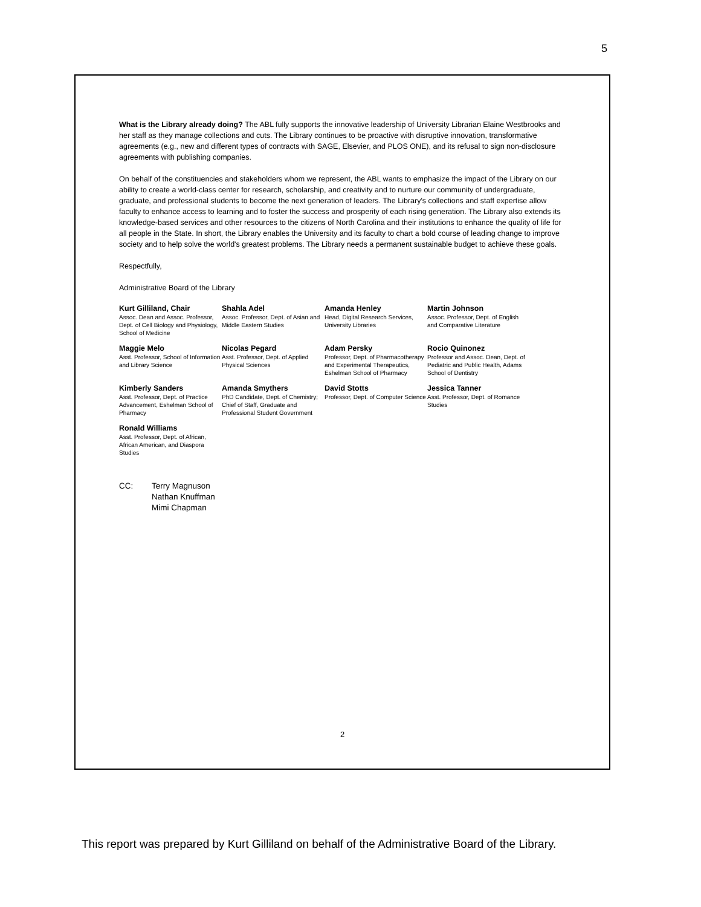5
What is the Library already doing? The ABL fully supports the innovative leadership of University Librarian Elaine Westbrooks and her staff as they manage collections and cuts. The Library continues to be proactive with disruptive innovation, transformative agreements (e.g., new and different types of contracts with SAGE, Elsevier, and PLOS ONE), and its refusal to sign non-disclosure agreements with publishing companies.
On behalf of the constituencies and stakeholders whom we represent, the ABL wants to emphasize the impact of the Library on our ability to create a world-class center for research, scholarship, and creativity and to nurture our community of undergraduate, graduate, and professional students to become the next generation of leaders. The Library's collections and staff expertise allow faculty to enhance access to learning and to foster the success and prosperity of each rising generation. The Library also extends its knowledge-based services and other resources to the citizens of North Carolina and their institutions to enhance the quality of life for all people in the State. In short, the Library enables the University and its faculty to chart a bold course of leading change to improve society and to help solve the world's greatest problems. The Library needs a permanent sustainable budget to achieve these goals.
Respectfully,
Administrative Board of the Library
Kurt Gilliland, Chair
Assoc. Dean and Assoc. Professor, Dept. of Cell Biology and Physiology, School of Medicine
Shahla Adel
Assoc. Professor, Dept. of Asian and Middle Eastern Studies
Amanda Henley
Head, Digital Research Services, University Libraries
Martin Johnson
Assoc. Professor, Dept. of English and Comparative Literature
Maggie Melo
Asst. Professor, School of Information and Library Science
Nicolas Pegard
Asst. Professor, Dept. of Applied Physical Sciences
Adam Persky
Professor, Dept. of Pharmacotherapy and Experimental Therapeutics, Eshelman School of Pharmacy
Rocio Quinonez
Professor and Assoc. Dean, Dept. of Pediatric and Public Health, Adams School of Dentistry
Kimberly Sanders
Asst. Professor, Dept. of Practice Advancement, Eshelman School of Pharmacy
Amanda Smythers
PhD Candidate, Dept. of Chemistry; Chief of Staff, Graduate and Professional Student Government
David Stotts
Professor, Dept. of Computer Science
Jessica Tanner
Asst. Professor, Dept. of Romance Studies
Ronald Williams
Asst. Professor, Dept. of African, African American, and Diaspora Studies
CC: Terry Magnuson
Nathan Knuffman
Mimi Chapman
2
This report was prepared by Kurt Gilliland on behalf of the Administrative Board of the Library.